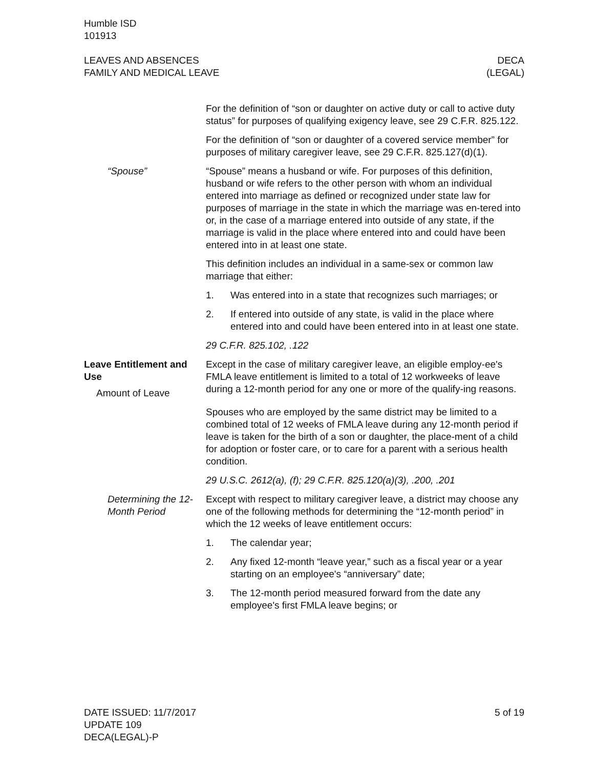Humble ISD
101913
LEAVES AND ABSENCES
FAMILY AND MEDICAL LEAVE
DECA
(LEGAL)
For the definition of “son or daughter on active duty or call to active duty status” for purposes of qualifying exigency leave, see 29 C.F.R. 825.122.
For the definition of “son or daughter of a covered service member” for purposes of military caregiver leave, see 29 C.F.R. 825.127(d)(1).
“Spouse” “Spouse” means a husband or wife. For purposes of this definition, husband or wife refers to the other person with whom an individual entered into marriage as defined or recognized under state law for purposes of marriage in the state in which the marriage was en-tered into or, in the case of a marriage entered into outside of any state, if the marriage is valid in the place where entered into and could have been entered into in at least one state.
This definition includes an individual in a same-sex or common law marriage that either:
1. Was entered into in a state that recognizes such marriages; or
2. If entered into outside of any state, is valid in the place where entered into and could have been entered into in at least one state.
29 C.F.R. 825.102, .122
Leave Entitlement and Use
Amount of Leave
Except in the case of military caregiver leave, an eligible employ-ee's FMLA leave entitlement is limited to a total of 12 workweeks of leave during a 12-month period for any one or more of the qualify-ing reasons.
Spouses who are employed by the same district may be limited to a combined total of 12 weeks of FMLA leave during any 12-month period if leave is taken for the birth of a son or daughter, the place-ment of a child for adoption or foster care, or to care for a parent with a serious health condition.
29 U.S.C. 2612(a), (f); 29 C.F.R. 825.120(a)(3), .200, .201
Determining the 12-Month Period
Except with respect to military caregiver leave, a district may choose any one of the following methods for determining the “12-month period” in which the 12 weeks of leave entitlement occurs:
1. The calendar year;
2. Any fixed 12-month “leave year,” such as a fiscal year or a year starting on an employee's “anniversary” date;
3. The 12-month period measured forward from the date any employee's first FMLA leave begins; or
DATE ISSUED: 11/7/2017
UPDATE 109
DECA(LEGAL)-P
5 of 19